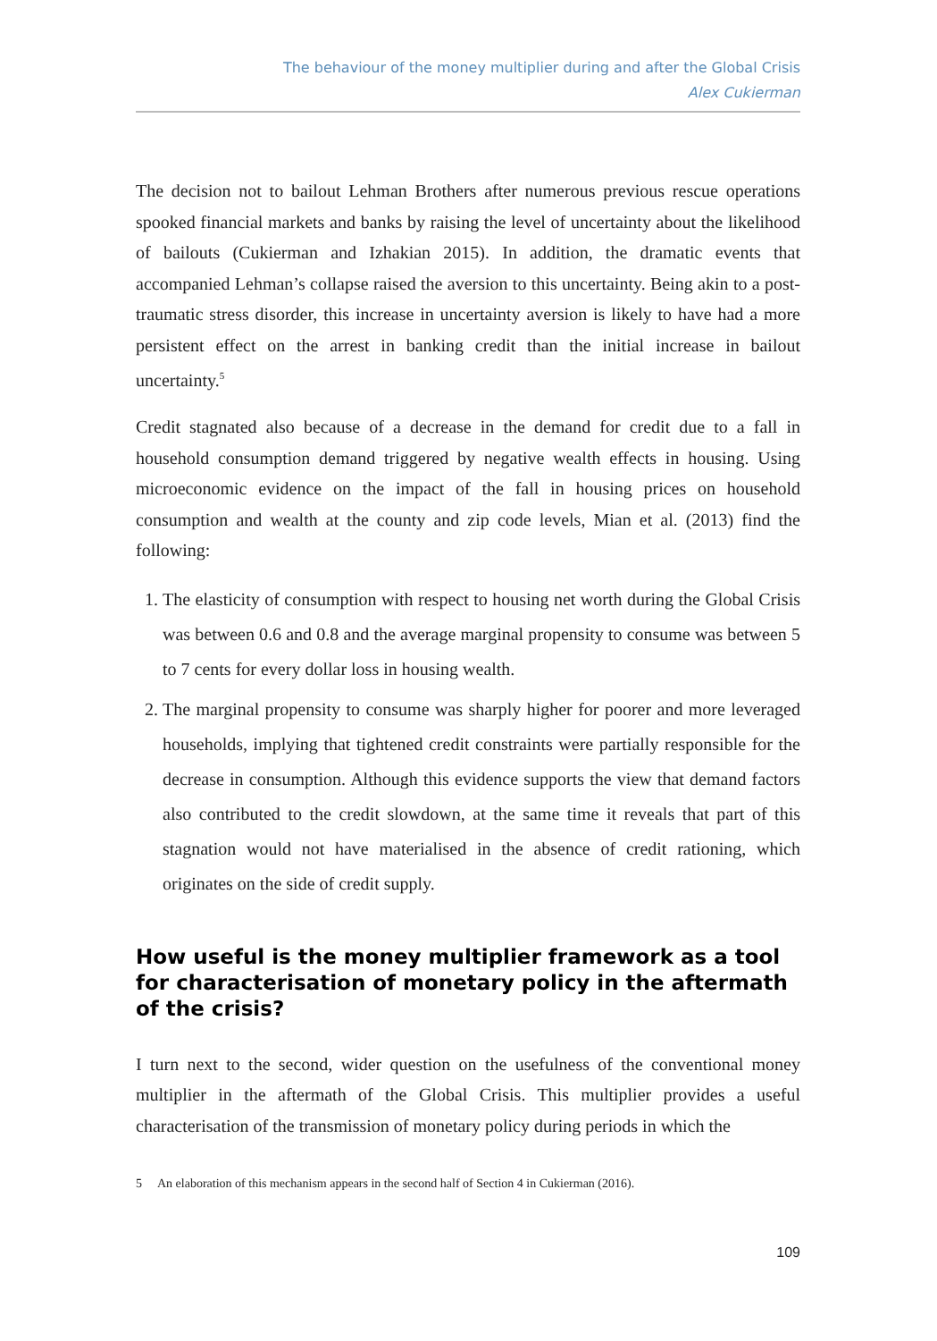The behaviour of the money multiplier during and after the Global Crisis
Alex Cukierman
The decision not to bailout Lehman Brothers after numerous previous rescue operations spooked financial markets and banks by raising the level of uncertainty about the likelihood of bailouts (Cukierman and Izhakian 2015). In addition, the dramatic events that accompanied Lehman’s collapse raised the aversion to this uncertainty. Being akin to a post-traumatic stress disorder, this increase in uncertainty aversion is likely to have had a more persistent effect on the arrest in banking credit than the initial increase in bailout uncertainty.<sup>5</sup>
Credit stagnated also because of a decrease in the demand for credit due to a fall in household consumption demand triggered by negative wealth effects in housing. Using microeconomic evidence on the impact of the fall in housing prices on household consumption and wealth at the county and zip code levels, Mian et al. (2013) find the following:
1. The elasticity of consumption with respect to housing net worth during the Global Crisis was between 0.6 and 0.8 and the average marginal propensity to consume was between 5 to 7 cents for every dollar loss in housing wealth.
2. The marginal propensity to consume was sharply higher for poorer and more leveraged households, implying that tightened credit constraints were partially responsible for the decrease in consumption. Although this evidence supports the view that demand factors also contributed to the credit slowdown, at the same time it reveals that part of this stagnation would not have materialised in the absence of credit rationing, which originates on the side of credit supply.
How useful is the money multiplier framework as a tool for characterisation of monetary policy in the aftermath of the crisis?
I turn next to the second, wider question on the usefulness of the conventional money multiplier in the aftermath of the Global Crisis. This multiplier provides a useful characterisation of the transmission of monetary policy during periods in which the
5 An elaboration of this mechanism appears in the second half of Section 4 in Cukierman (2016).
109